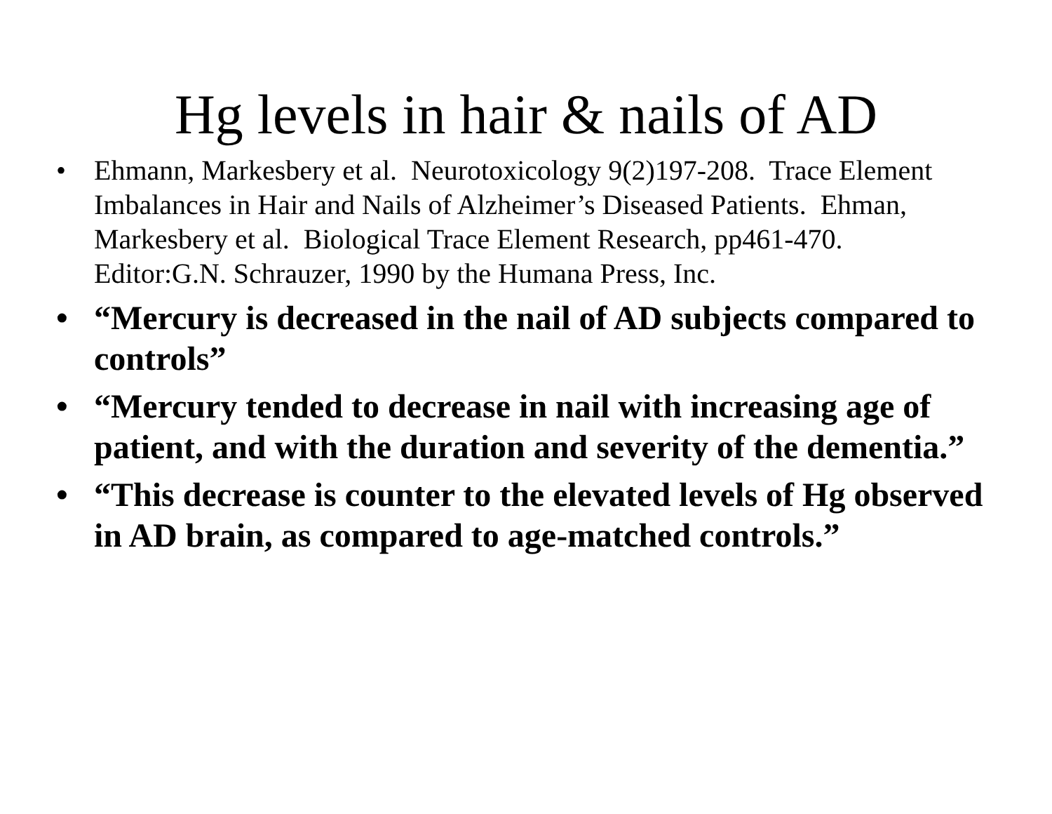Hg levels in hair & nails of AD
• Ehmann, Markesbery et al. Neurotoxicology 9(2)197-208. Trace Element Imbalances in Hair and Nails of Alzheimer’s Diseased Patients. Ehman, Markesbery et al. Biological Trace Element Research, pp461-470. Editor:G.N. Schrauzer, 1990 by the Humana Press, Inc.
• “Mercury is decreased in the nail of AD subjects compared to controls”
• “Mercury tended to decrease in nail with increasing age of patient, and with the duration and severity of the dementia.”
• “This decrease is counter to the elevated levels of Hg observed in AD brain, as compared to age-matched controls.”